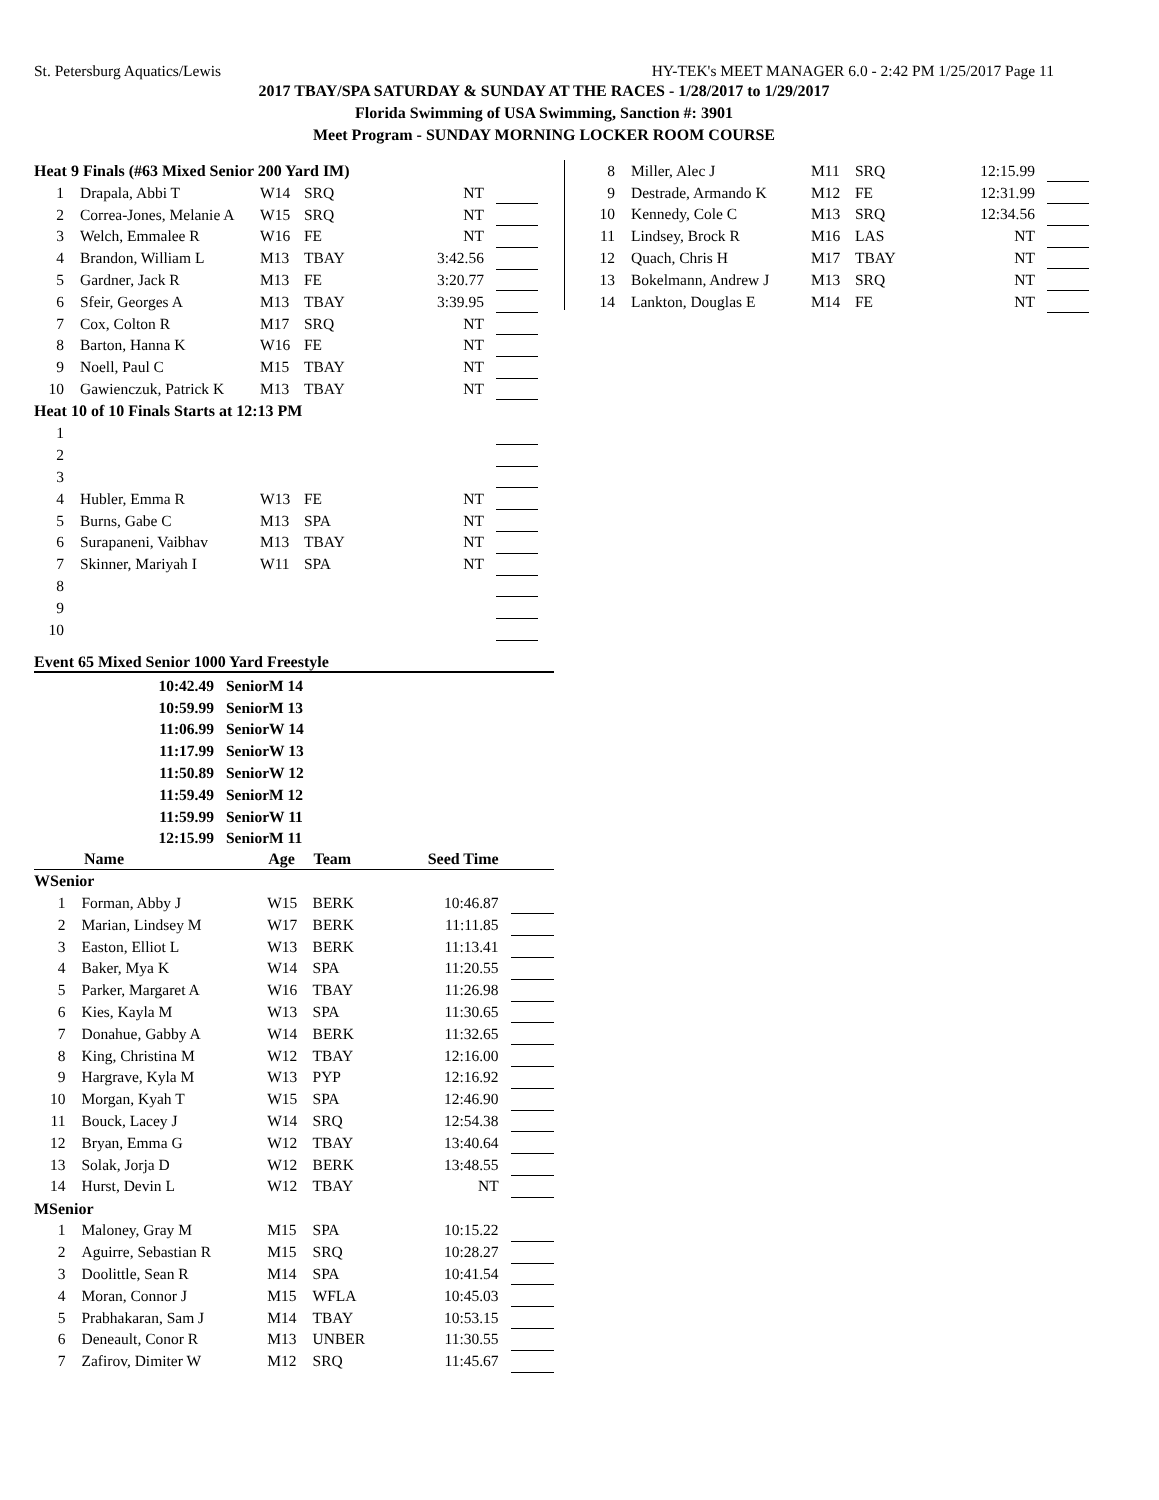St. Petersburg Aquatics/Lewis HY-TEK's MEET MANAGER 6.0 - 2:42 PM 1/25/2017 Page 11
2017 TBAY/SPA SATURDAY & SUNDAY AT THE RACES - 1/28/2017 to 1/29/2017
Florida Swimming of USA Swimming, Sanction #: 3901
Meet Program - SUNDAY MORNING LOCKER ROOM COURSE
Heat 9 Finals (#63 Mixed Senior 200 Yard IM)
| 1 | Drapala, Abbi T | W14 | SRQ | NT | |
| 2 | Correa-Jones, Melanie A | W15 | SRQ | NT | |
| 3 | Welch, Emmalee R | W16 | FE | NT | |
| 4 | Brandon, William L | M13 | TBAY | 3:42.56 | |
| 5 | Gardner, Jack R | M13 | FE | 3:20.77 | |
| 6 | Sfeir, Georges A | M13 | TBAY | 3:39.95 | |
| 7 | Cox, Colton R | M17 | SRQ | NT | |
| 8 | Barton, Hanna K | W16 | FE | NT | |
| 9 | Noell, Paul C | M15 | TBAY | NT | |
| 10 | Gawienczuk, Patrick K | M13 | TBAY | NT | |
Heat 10 of 10 Finals Starts at 12:13 PM
| 1 | | | | | |
| 2 | | | | | |
| 3 | | | | | |
| 4 | Hubler, Emma R | W13 | FE | NT | |
| 5 | Burns, Gabe C | M13 | SPA | NT | |
| 6 | Surapaneni, Vaibhav | M13 | TBAY | NT | |
| 7 | Skinner, Mariyah I | W11 | SPA | NT | |
| 8 | | | | | |
| 9 | | | | | |
| 10 | | | | | |
Event 65 Mixed Senior 1000 Yard Freestyle
| 10:42.49 | SeniorM 14 |
| 10:59.99 | SeniorM 13 |
| 11:06.99 | SeniorW 14 |
| 11:17.99 | SeniorW 13 |
| 11:50.89 | SeniorW 12 |
| 11:59.49 | SeniorM 12 |
| 11:59.99 | SeniorW 11 |
| 12:15.99 | SeniorM 11 |
| Name | | Age | Team | Seed Time | |
| --- | --- | --- | --- | --- | --- |
| WSenior | | | | | |
| 1 | Forman, Abby J | W15 | BERK | 10:46.87 | |
| 2 | Marian, Lindsey M | W17 | BERK | 11:11.85 | |
| 3 | Easton, Elliot L | W13 | BERK | 11:13.41 | |
| 4 | Baker, Mya K | W14 | SPA | 11:20.55 | |
| 5 | Parker, Margaret A | W16 | TBAY | 11:26.98 | |
| 6 | Kies, Kayla M | W13 | SPA | 11:30.65 | |
| 7 | Donahue, Gabby A | W14 | BERK | 11:32.65 | |
| 8 | King, Christina M | W12 | TBAY | 12:16.00 | |
| 9 | Hargrave, Kyla M | W13 | PYP | 12:16.92 | |
| 10 | Morgan, Kyah T | W15 | SPA | 12:46.90 | |
| 11 | Bouck, Lacey J | W14 | SRQ | 12:54.38 | |
| 12 | Bryan, Emma G | W12 | TBAY | 13:40.64 | |
| 13 | Solak, Jorja D | W12 | BERK | 13:48.55 | |
| 14 | Hurst, Devin L | W12 | TBAY | NT | |
| MSenior | | | | | |
| 1 | Maloney, Gray M | M15 | SPA | 10:15.22 | |
| 2 | Aguirre, Sebastian R | M15 | SRQ | 10:28.27 | |
| 3 | Doolittle, Sean R | M14 | SPA | 10:41.54 | |
| 4 | Moran, Connor J | M15 | WFLA | 10:45.03 | |
| 5 | Prabhakaran, Sam J | M14 | TBAY | 10:53.15 | |
| 6 | Deneault, Conor R | M13 | UNBER | 11:30.55 | |
| 7 | Zafirov, Dimiter W | M12 | SRQ | 11:45.67 | |
| 8 | Miller, Alec J | M11 | SRQ | 12:15.99 | |
| 9 | Destrade, Armando K | M12 | FE | 12:31.99 | |
| 10 | Kennedy, Cole C | M13 | SRQ | 12:34.56 | |
| 11 | Lindsey, Brock R | M16 | LAS | NT | |
| 12 | Quach, Chris H | M17 | TBAY | NT | |
| 13 | Bokelmann, Andrew J | M13 | SRQ | NT | |
| 14 | Lankton, Douglas E | M14 | FE | NT | |